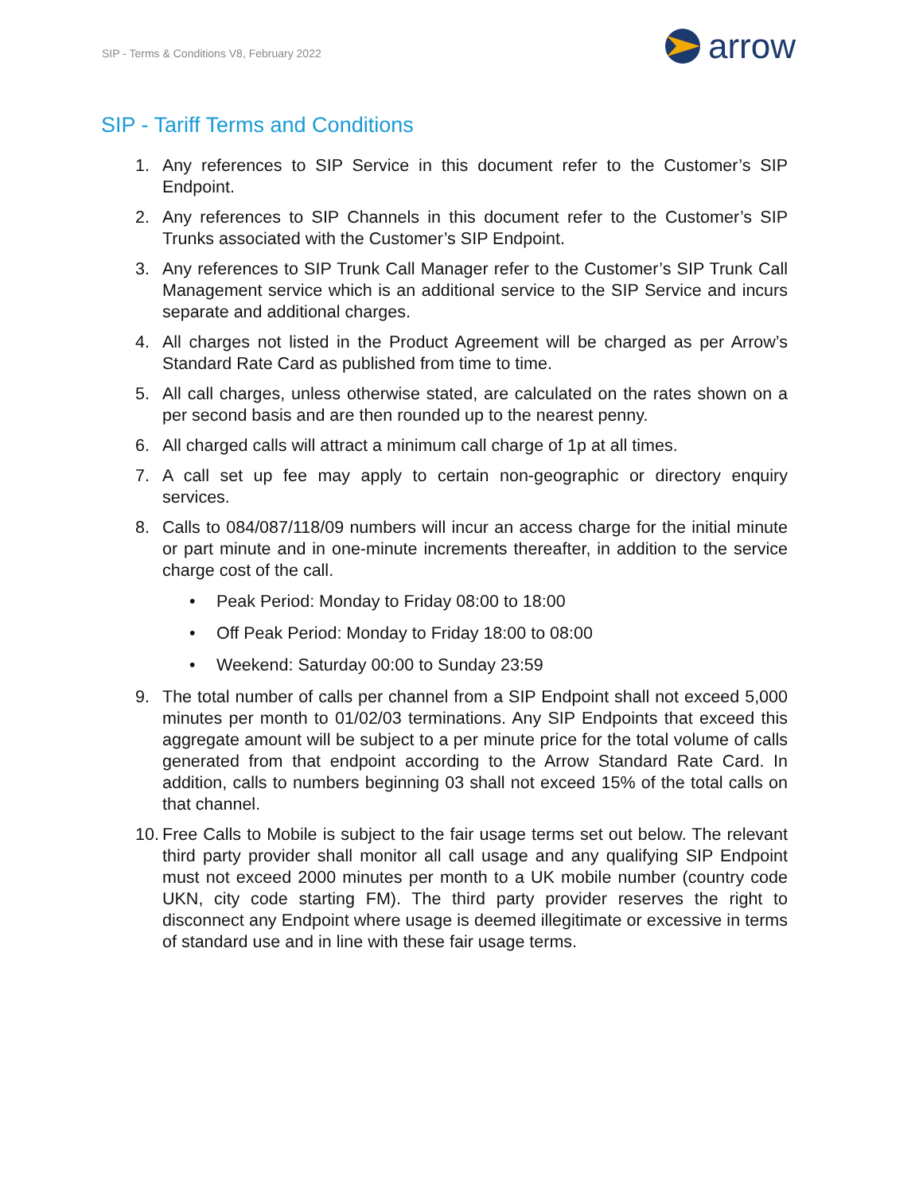SIP - Terms & Conditions V8, February 2022 arrow
SIP - Tariff Terms and Conditions
1. Any references to SIP Service in this document refer to the Customer’s SIP Endpoint.
2. Any references to SIP Channels in this document refer to the Customer’s SIP Trunks associated with the Customer’s SIP Endpoint.
3. Any references to SIP Trunk Call Manager refer to the Customer’s SIP Trunk Call Management service which is an additional service to the SIP Service and incurs separate and additional charges.
4. All charges not listed in the Product Agreement will be charged as per Arrow’s Standard Rate Card as published from time to time.
5. All call charges, unless otherwise stated, are calculated on the rates shown on a per second basis and are then rounded up to the nearest penny.
6. All charged calls will attract a minimum call charge of 1p at all times.
7. A call set up fee may apply to certain non-geographic or directory enquiry services.
8. Calls to 084/087/118/09 numbers will incur an access charge for the initial minute or part minute and in one-minute increments thereafter, in addition to the service charge cost of the call.
• Peak Period: Monday to Friday 08:00 to 18:00
• Off Peak Period: Monday to Friday 18:00 to 08:00
• Weekend: Saturday 00:00 to Sunday 23:59
9. The total number of calls per channel from a SIP Endpoint shall not exceed 5,000 minutes per month to 01/02/03 terminations. Any SIP Endpoints that exceed this aggregate amount will be subject to a per minute price for the total volume of calls generated from that endpoint according to the Arrow Standard Rate Card. In addition, calls to numbers beginning 03 shall not exceed 15% of the total calls on that channel.
10. Free Calls to Mobile is subject to the fair usage terms set out below. The relevant third party provider shall monitor all call usage and any qualifying SIP Endpoint must not exceed 2000 minutes per month to a UK mobile number (country code UKN, city code starting FM). The third party provider reserves the right to disconnect any Endpoint where usage is deemed illegitimate or excessive in terms of standard use and in line with these fair usage terms.